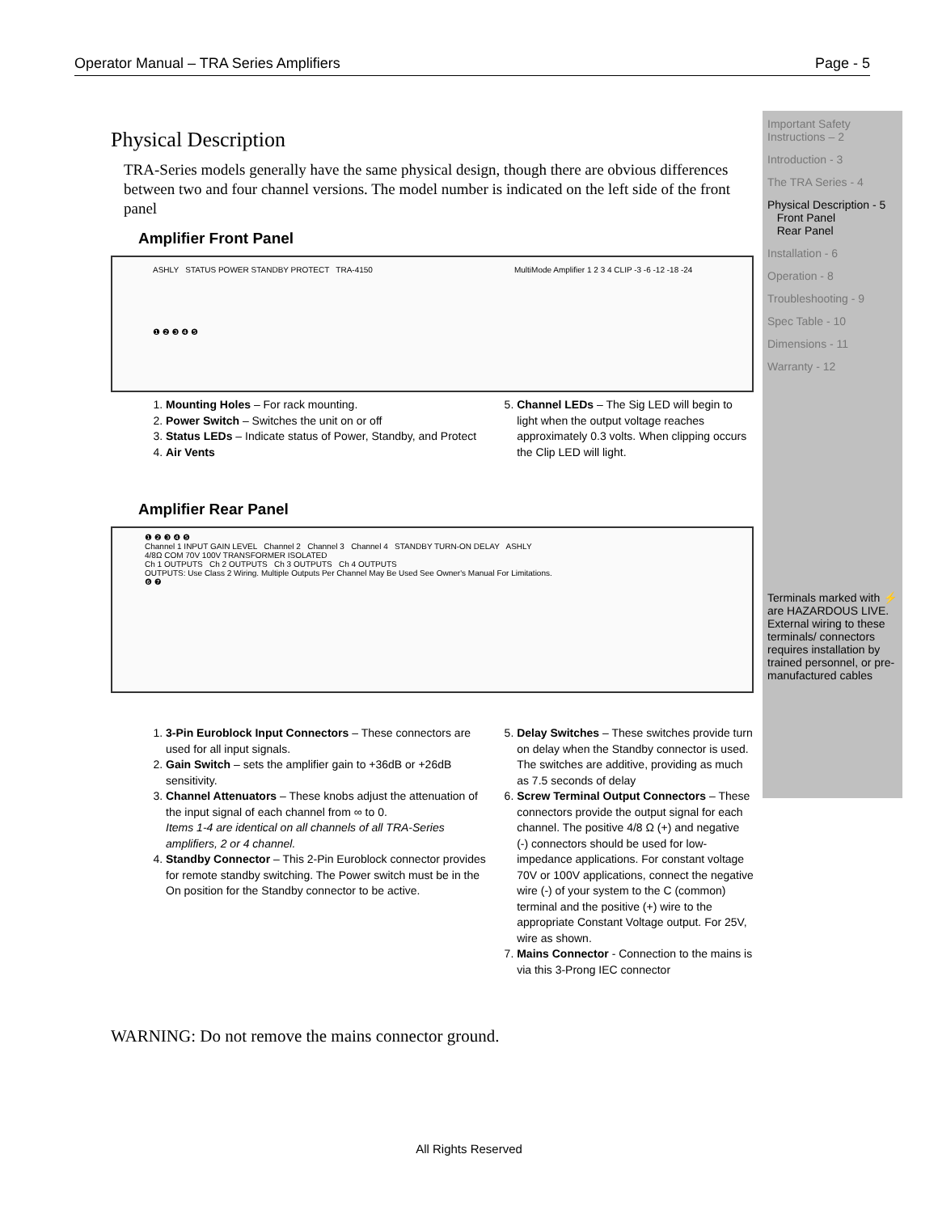Operator Manual – TRA Series Amplifiers Page - 5
Important Safety Instructions – 2
Introduction - 3
The TRA Series - 4
Physical Description - 5
Front Panel
Rear Panel
Installation - 6
Operation - 8
Troubleshooting - 9
Spec Table - 10
Dimensions - 11
Warranty - 12
Terminals marked with ⚡ are HAZARDOUS LIVE. External wiring to these terminals/ connectors requires installation by trained personnel, or pre-manufactured cables
Physical Description
TRA-Series models generally have the same physical design, though there are obvious differences between two and four channel versions. The model number is indicated on the left side of the front panel
Amplifier Front Panel
ASHLY STATUS POWER STANDBY PROTECT TRA-4150 MultiMode Amplifier 1 2 3 4 CLIP -3 -6 -12 -18 -24
❶ ❷ ❸ ❹ ❺
1. Mounting Holes – For rack mounting.
2. Power Switch – Switches the unit on or off
3. Status LEDs – Indicate status of Power, Standby, and Protect
4. Air Vents
5. Channel LEDs – The Sig LED will begin to light when the output voltage reaches approximately 0.3 volts. When clipping occurs the Clip LED will light.
Amplifier Rear Panel
❶ ❷ ❸ ❹ ❺
Channel 1 INPUT GAIN LEVEL Channel 2 Channel 3 Channel 4 STANDBY TURN-ON DELAY ASHLY
4/8Ω COM 70V 100V TRANSFORMER ISOLATED
Ch 1 OUTPUTS Ch 2 OUTPUTS Ch 3 OUTPUTS Ch 4 OUTPUTS
OUTPUTS: Use Class 2 Wiring. Multiple Outputs Per Channel May Be Used See Owner's Manual For Limitations.
❻ ❼
1. 3-Pin Euroblock Input Connectors – These connectors are used for all input signals.
2. Gain Switch – sets the amplifier gain to +36dB or +26dB sensitivity.
3. Channel Attenuators – These knobs adjust the attenuation of the input signal of each channel from ∞ to 0.
Items 1-4 are identical on all channels of all TRA-Series amplifiers, 2 or 4 channel.
4. Standby Connector – This 2-Pin Euroblock connector provides for remote standby switching. The Power switch must be in the On position for the Standby connector to be active.
5. Delay Switches – These switches provide turn on delay when the Standby connector is used. The switches are additive, providing as much as 7.5 seconds of delay
6. Screw Terminal Output Connectors – These connectors provide the output signal for each channel. The positive 4/8 Ω (+) and negative (-) connectors should be used for low-impedance applications. For constant voltage 70V or 100V applications, connect the negative wire (-) of your system to the C (common) terminal and the positive (+) wire to the appropriate Constant Voltage output. For 25V, wire as shown.
7. Mains Connector - Connection to the mains is via this 3-Prong IEC connector
WARNING: Do not remove the mains connector ground.
All Rights Reserved